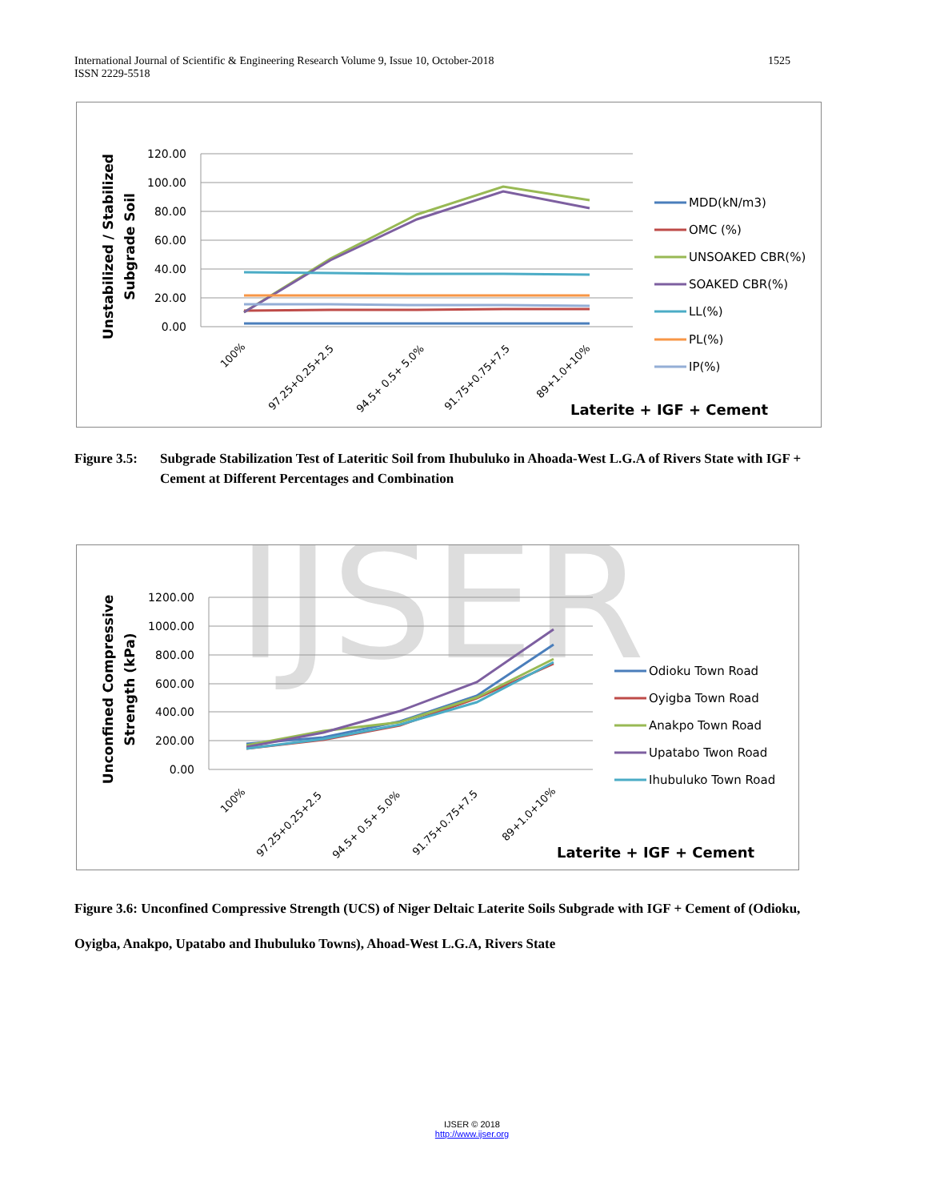International Journal of Scientific & Engineering Research Volume 9, Issue 10, October-2018
ISSN 2229-5518
1525
120.00
100.00
80.00
60.00
40.00
20.00
0.00
Unstabilized / Stabilized
Subgrade Soil
100%
97.25+0.25+2.5
94.5+ 0.5+ 5.0%
91.75+0.75+7.5
89+1.0+10%
MDD(kN/m3)
OMC (%)
UNSOAKED CBR(%)
SOAKED CBR(%)
LL(%)
PL(%)
IP(%)
Laterite + IGF + Cement
Figure 3.5: Subgrade Stabilization Test of Lateritic Soil from Ihubuluko in Ahoada-West L.G.A of Rivers State with IGF + Cement at Different Percentages and Combination
IJSER
1200.00
1000.00
800.00
600.00
400.00
200.00
0.00
Unconfined Compressive
Strength (kPa)
100%
97.25+0.25+2.5
94.5+ 0.5+ 5.0%
91.75+0.75+7.5
89+1.0+10%
Odioku Town Road
Oyigba Town Road
Anakpo Town Road
Upatabo Twon Road
Ihubuluko Town Road
Laterite + IGF + Cement
Figure 3.6: Unconfined Compressive Strength (UCS) of Niger Deltaic Laterite Soils Subgrade with IGF + Cement of (Odioku, Oyigba, Anakpo, Upatabo and Ihubuluko Towns), Ahoad-West L.G.A, Rivers State
IJSER © 2018
http://www.ijser.org